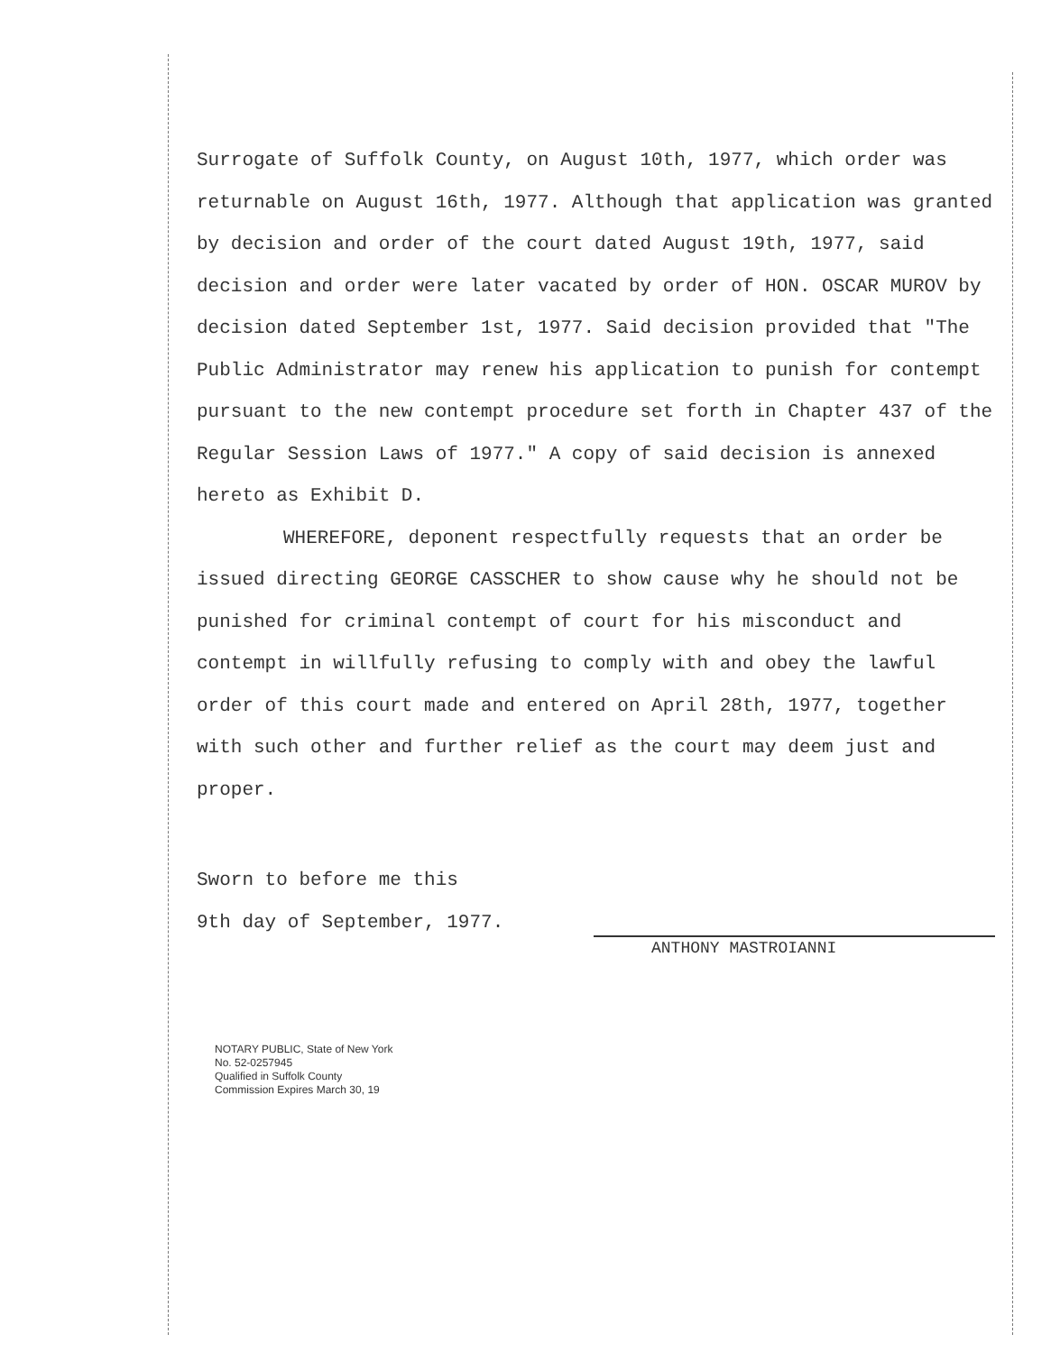Surrogate of Suffolk County, on August 10th, 1977, which order was returnable on August 16th, 1977. Although that application was granted by decision and order of the court dated August 19th, 1977, said decision and order were later vacated by order of HON. OSCAR MUROV by decision dated September 1st, 1977. Said decision provided that "The Public Administrator may renew his application to punish for contempt pursuant to the new contempt procedure set forth in Chapter 437 of the Regular Session Laws of 1977." A copy of said decision is annexed hereto as Exhibit D.
WHEREFORE, deponent respectfully requests that an order be issued directing GEORGE CASSCHER to show cause why he should not be punished for criminal contempt of court for his misconduct and contempt in willfully refusing to comply with and obey the lawful order of this court made and entered on April 28th, 1977, together with such other and further relief as the court may deem just and proper.
Sworn to before me this
9th day of September, 1977.
NOTARY PUBLIC, State of New York
No. 52-0257945
Qualified in Suffolk County
Commission Expires March 30, 19
ANTHONY MASTROIANNI